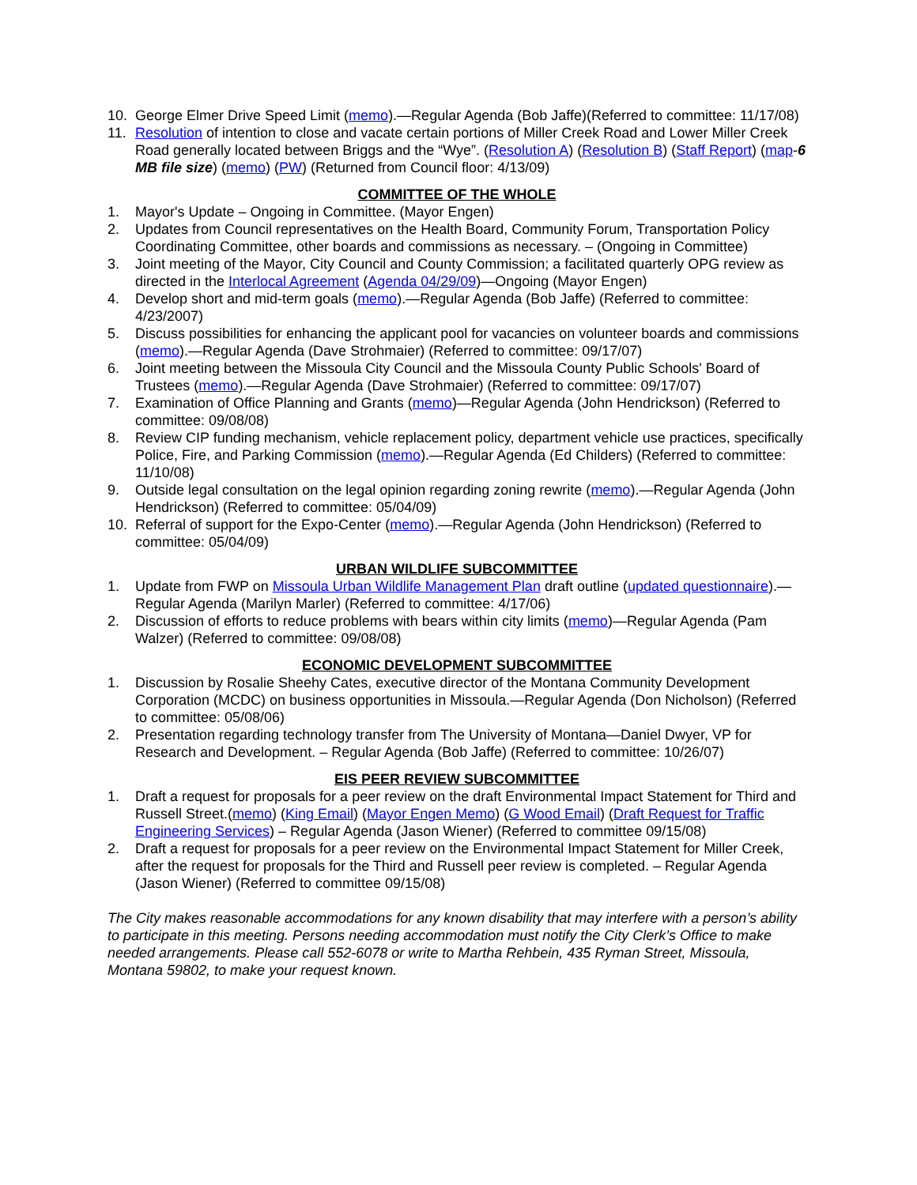10. George Elmer Drive Speed Limit (memo).—Regular Agenda (Bob Jaffe)(Referred to committee: 11/17/08)
11. Resolution of intention to close and vacate certain portions of Miller Creek Road and Lower Miller Creek Road generally located between Briggs and the “Wye”. (Resolution A) (Resolution B) (Staff Report) (map-6 MB file size) (memo) (PW) (Returned from Council floor: 4/13/09)
COMMITTEE OF THE WHOLE
1. Mayor's Update – Ongoing in Committee. (Mayor Engen)
2. Updates from Council representatives on the Health Board, Community Forum, Transportation Policy Coordinating Committee, other boards and commissions as necessary. – (Ongoing in Committee)
3. Joint meeting of the Mayor, City Council and County Commission; a facilitated quarterly OPG review as directed in the Interlocal Agreement (Agenda 04/29/09)—Ongoing (Mayor Engen)
4. Develop short and mid-term goals (memo).—Regular Agenda (Bob Jaffe) (Referred to committee: 4/23/2007)
5. Discuss possibilities for enhancing the applicant pool for vacancies on volunteer boards and commissions (memo).—Regular Agenda (Dave Strohmaier) (Referred to committee: 09/17/07)
6. Joint meeting between the Missoula City Council and the Missoula County Public Schools' Board of Trustees (memo).—Regular Agenda (Dave Strohmaier) (Referred to committee: 09/17/07)
7. Examination of Office Planning and Grants (memo)—Regular Agenda (John Hendrickson) (Referred to committee: 09/08/08)
8. Review CIP funding mechanism, vehicle replacement policy, department vehicle use practices, specifically Police, Fire, and Parking Commission (memo).—Regular Agenda (Ed Childers) (Referred to committee: 11/10/08)
9. Outside legal consultation on the legal opinion regarding zoning rewrite (memo).—Regular Agenda (John Hendrickson) (Referred to committee: 05/04/09)
10. Referral of support for the Expo-Center (memo).—Regular Agenda (John Hendrickson) (Referred to committee: 05/04/09)
URBAN WILDLIFE SUBCOMMITTEE
1. Update from FWP on Missoula Urban Wildlife Management Plan draft outline (updated questionnaire).—Regular Agenda (Marilyn Marler) (Referred to committee: 4/17/06)
2. Discussion of efforts to reduce problems with bears within city limits (memo)—Regular Agenda (Pam Walzer) (Referred to committee: 09/08/08)
ECONOMIC DEVELOPMENT SUBCOMMITTEE
1. Discussion by Rosalie Sheehy Cates, executive director of the Montana Community Development Corporation (MCDC) on business opportunities in Missoula.—Regular Agenda (Don Nicholson) (Referred to committee: 05/08/06)
2. Presentation regarding technology transfer from The University of Montana—Daniel Dwyer, VP for Research and Development. – Regular Agenda (Bob Jaffe) (Referred to committee: 10/26/07)
EIS PEER REVIEW SUBCOMMITTEE
1. Draft a request for proposals for a peer review on the draft Environmental Impact Statement for Third and Russell Street.(memo) (King Email) (Mayor Engen Memo) (G Wood Email) (Draft Request for Traffic Engineering Services) – Regular Agenda (Jason Wiener) (Referred to committee 09/15/08)
2. Draft a request for proposals for a peer review on the Environmental Impact Statement for Miller Creek, after the request for proposals for the Third and Russell peer review is completed. – Regular Agenda (Jason Wiener) (Referred to committee 09/15/08)
The City makes reasonable accommodations for any known disability that may interfere with a person’s ability to participate in this meeting. Persons needing accommodation must notify the City Clerk’s Office to make needed arrangements. Please call 552-6078 or write to Martha Rehbein, 435 Ryman Street, Missoula, Montana 59802, to make your request known.